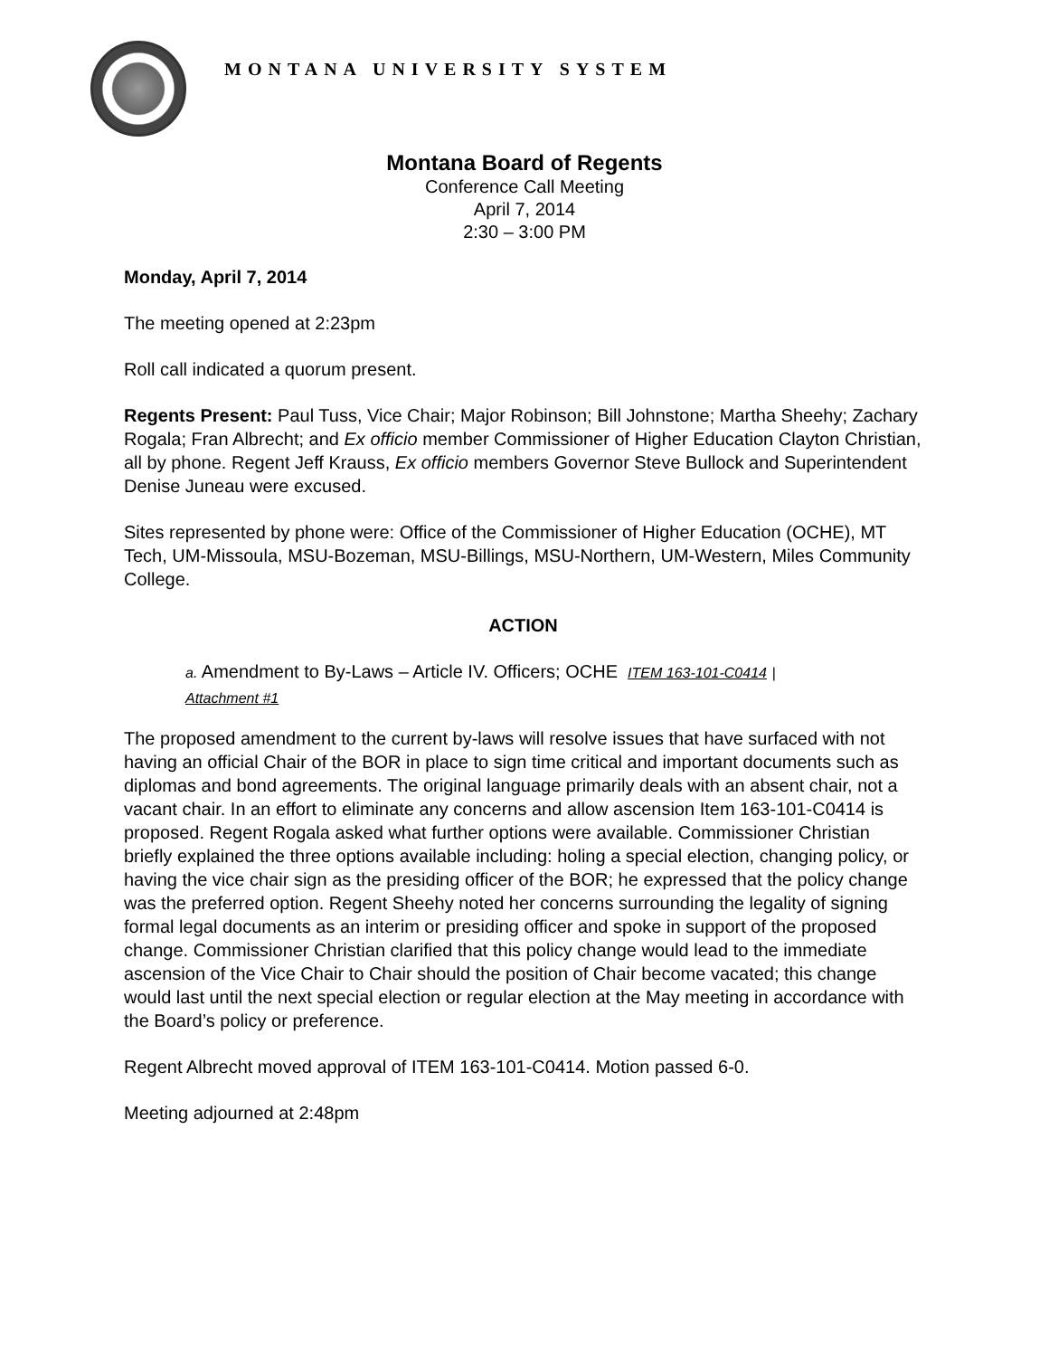MONTANA UNIVERSITY SYSTEM
Montana Board of Regents
Conference Call Meeting
April 7, 2014
2:30 – 3:00 PM
Monday, April 7, 2014
The meeting opened at 2:23pm
Roll call indicated a quorum present.
Regents Present: Paul Tuss, Vice Chair; Major Robinson; Bill Johnstone; Martha Sheehy; Zachary Rogala; Fran Albrecht; and Ex officio member Commissioner of Higher Education Clayton Christian, all by phone. Regent Jeff Krauss, Ex officio members Governor Steve Bullock and Superintendent Denise Juneau were excused.
Sites represented by phone were: Office of the Commissioner of Higher Education (OCHE), MT Tech, UM-Missoula, MSU-Bozeman, MSU-Billings, MSU-Northern, UM-Western, Miles Community College.
ACTION
a. Amendment to By-Laws – Article IV. Officers; OCHE ITEM 163-101-C0414 |
Attachment #1
The proposed amendment to the current by-laws will resolve issues that have surfaced with not having an official Chair of the BOR in place to sign time critical and important documents such as diplomas and bond agreements. The original language primarily deals with an absent chair, not a vacant chair. In an effort to eliminate any concerns and allow ascension Item 163-101-C0414 is proposed. Regent Rogala asked what further options were available. Commissioner Christian briefly explained the three options available including: holing a special election, changing policy, or having the vice chair sign as the presiding officer of the BOR; he expressed that the policy change was the preferred option. Regent Sheehy noted her concerns surrounding the legality of signing formal legal documents as an interim or presiding officer and spoke in support of the proposed change. Commissioner Christian clarified that this policy change would lead to the immediate ascension of the Vice Chair to Chair should the position of Chair become vacated; this change would last until the next special election or regular election at the May meeting in accordance with the Board’s policy or preference.
Regent Albrecht moved approval of ITEM 163-101-C0414. Motion passed 6-0.
Meeting adjourned at 2:48pm